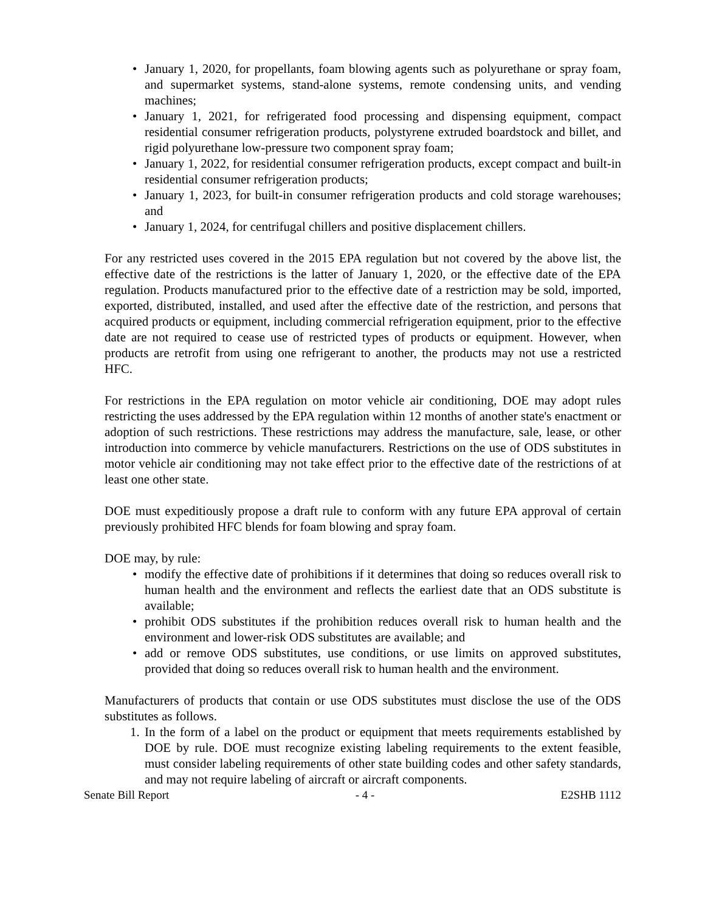• January 1, 2020, for propellants, foam blowing agents such as polyurethane or spray foam, and supermarket systems, stand-alone systems, remote condensing units, and vending machines;
• January 1, 2021, for refrigerated food processing and dispensing equipment, compact residential consumer refrigeration products, polystyrene extruded boardstock and billet, and rigid polyurethane low-pressure two component spray foam;
• January 1, 2022, for residential consumer refrigeration products, except compact and built-in residential consumer refrigeration products;
• January 1, 2023, for built-in consumer refrigeration products and cold storage warehouses; and
• January 1, 2024, for centrifugal chillers and positive displacement chillers.
For any restricted uses covered in the 2015 EPA regulation but not covered by the above list, the effective date of the restrictions is the latter of January 1, 2020, or the effective date of the EPA regulation. Products manufactured prior to the effective date of a restriction may be sold, imported, exported, distributed, installed, and used after the effective date of the restriction, and persons that acquired products or equipment, including commercial refrigeration equipment, prior to the effective date are not required to cease use of restricted types of products or equipment. However, when products are retrofit from using one refrigerant to another, the products may not use a restricted HFC.
For restrictions in the EPA regulation on motor vehicle air conditioning, DOE may adopt rules restricting the uses addressed by the EPA regulation within 12 months of another state's enactment or adoption of such restrictions. These restrictions may address the manufacture, sale, lease, or other introduction into commerce by vehicle manufacturers. Restrictions on the use of ODS substitutes in motor vehicle air conditioning may not take effect prior to the effective date of the restrictions of at least one other state.
DOE must expeditiously propose a draft rule to conform with any future EPA approval of certain previously prohibited HFC blends for foam blowing and spray foam.
DOE may, by rule:
• modify the effective date of prohibitions if it determines that doing so reduces overall risk to human health and the environment and reflects the earliest date that an ODS substitute is available;
• prohibit ODS substitutes if the prohibition reduces overall risk to human health and the environment and lower-risk ODS substitutes are available; and
• add or remove ODS substitutes, use conditions, or use limits on approved substitutes, provided that doing so reduces overall risk to human health and the environment.
Manufacturers of products that contain or use ODS substitutes must disclose the use of the ODS substitutes as follows.
1. In the form of a label on the product or equipment that meets requirements established by DOE by rule. DOE must recognize existing labeling requirements to the extent feasible, must consider labeling requirements of other state building codes and other safety standards, and may not require labeling of aircraft or aircraft components.
Senate Bill Report - 4 - E2SHB 1112